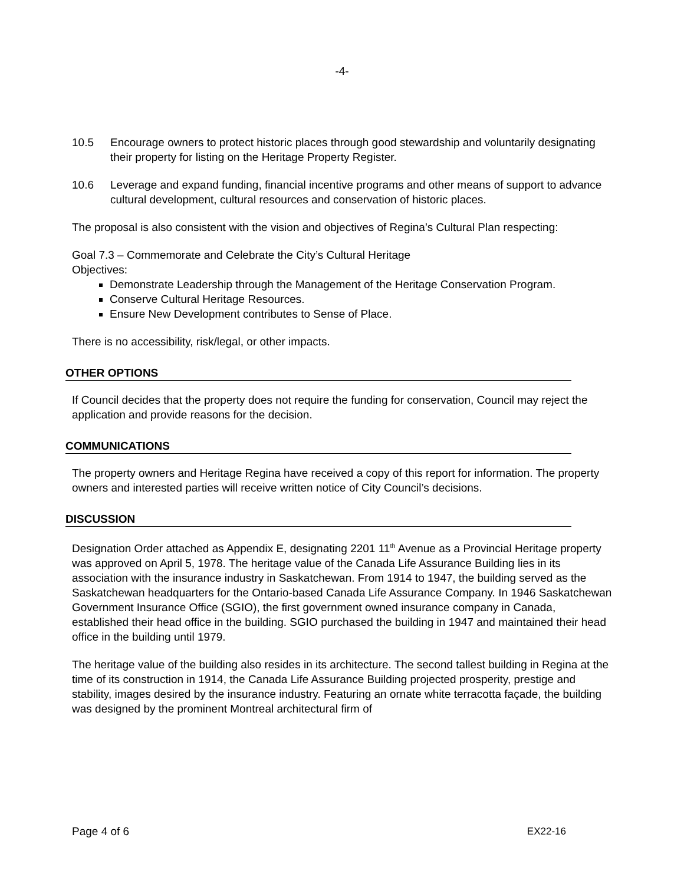-4-
10.5 Encourage owners to protect historic places through good stewardship and voluntarily designating their property for listing on the Heritage Property Register.
10.6 Leverage and expand funding, financial incentive programs and other means of support to advance cultural development, cultural resources and conservation of historic places.
The proposal is also consistent with the vision and objectives of Regina’s Cultural Plan respecting:
Goal 7.3 – Commemorate and Celebrate the City’s Cultural Heritage
Objectives:
Demonstrate Leadership through the Management of the Heritage Conservation Program.
Conserve Cultural Heritage Resources.
Ensure New Development contributes to Sense of Place.
There is no accessibility, risk/legal, or other impacts.
OTHER OPTIONS
If Council decides that the property does not require the funding for conservation, Council may reject the application and provide reasons for the decision.
COMMUNICATIONS
The property owners and Heritage Regina have received a copy of this report for information. The property owners and interested parties will receive written notice of City Council’s decisions.
DISCUSSION
Designation Order attached as Appendix E, designating 2201 11<sup>th</sup> Avenue as a Provincial Heritage property was approved on April 5, 1978. The heritage value of the Canada Life Assurance Building lies in its association with the insurance industry in Saskatchewan. From 1914 to 1947, the building served as the Saskatchewan headquarters for the Ontario-based Canada Life Assurance Company. In 1946 Saskatchewan Government Insurance Office (SGIO), the first government owned insurance company in Canada, established their head office in the building. SGIO purchased the building in 1947 and maintained their head office in the building until 1979.
The heritage value of the building also resides in its architecture. The second tallest building in Regina at the time of its construction in 1914, the Canada Life Assurance Building projected prosperity, prestige and stability, images desired by the insurance industry. Featuring an ornate white terracotta façade, the building was designed by the prominent Montreal architectural firm of
Page 4 of 6 EX22-16